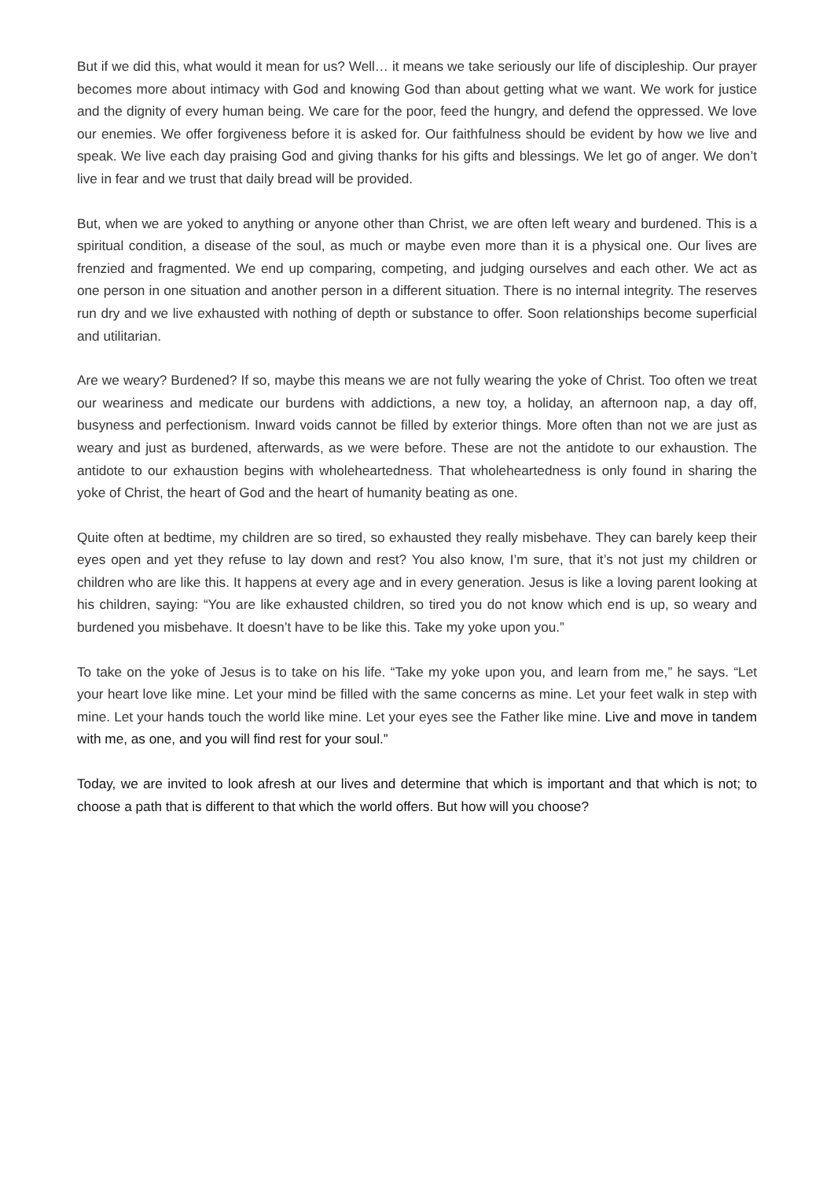But if we did this, what would it mean for us? Well… it means we take seriously our life of discipleship. Our prayer becomes more about intimacy with God and knowing God than about getting what we want. We work for justice and the dignity of every human being. We care for the poor, feed the hungry, and defend the oppressed. We love our enemies. We offer forgiveness before it is asked for. Our faithfulness should be evident by how we live and speak. We live each day praising God and giving thanks for his gifts and blessings. We let go of anger. We don’t live in fear and we trust that daily bread will be provided.
But, when we are yoked to anything or anyone other than Christ, we are often left weary and burdened. This is a spiritual condition, a disease of the soul, as much or maybe even more than it is a physical one. Our lives are frenzied and fragmented. We end up comparing, competing, and judging ourselves and each other. We act as one person in one situation and another person in a different situation. There is no internal integrity. The reserves run dry and we live exhausted with nothing of depth or substance to offer. Soon relationships become superficial and utilitarian.
Are we weary? Burdened? If so, maybe this means we are not fully wearing the yoke of Christ. Too often we treat our weariness and medicate our burdens with addictions, a new toy, a holiday, an afternoon nap, a day off, busyness and perfectionism. Inward voids cannot be filled by exterior things. More often than not we are just as weary and just as burdened, afterwards, as we were before. These are not the antidote to our exhaustion. The antidote to our exhaustion begins with wholeheartedness. That wholeheartedness is only found in sharing the yoke of Christ, the heart of God and the heart of humanity beating as one.
Quite often at bedtime, my children are so tired, so exhausted they really misbehave. They can barely keep their eyes open and yet they refuse to lay down and rest? You also know, I’m sure, that it’s not just my children or children who are like this. It happens at every age and in every generation. Jesus is like a loving parent looking at his children, saying: “You are like exhausted children, so tired you do not know which end is up, so weary and burdened you misbehave. It doesn’t have to be like this. Take my yoke upon you.”
To take on the yoke of Jesus is to take on his life. “Take my yoke upon you, and learn from me,” he says. “Let your heart love like mine. Let your mind be filled with the same concerns as mine. Let your feet walk in step with mine. Let your hands touch the world like mine. Let your eyes see the Father like mine. Live and move in tandem with me, as one, and you will find rest for your soul.”
Today, we are invited to look afresh at our lives and determine that which is important and that which is not; to choose a path that is different to that which the world offers. But how will you choose?